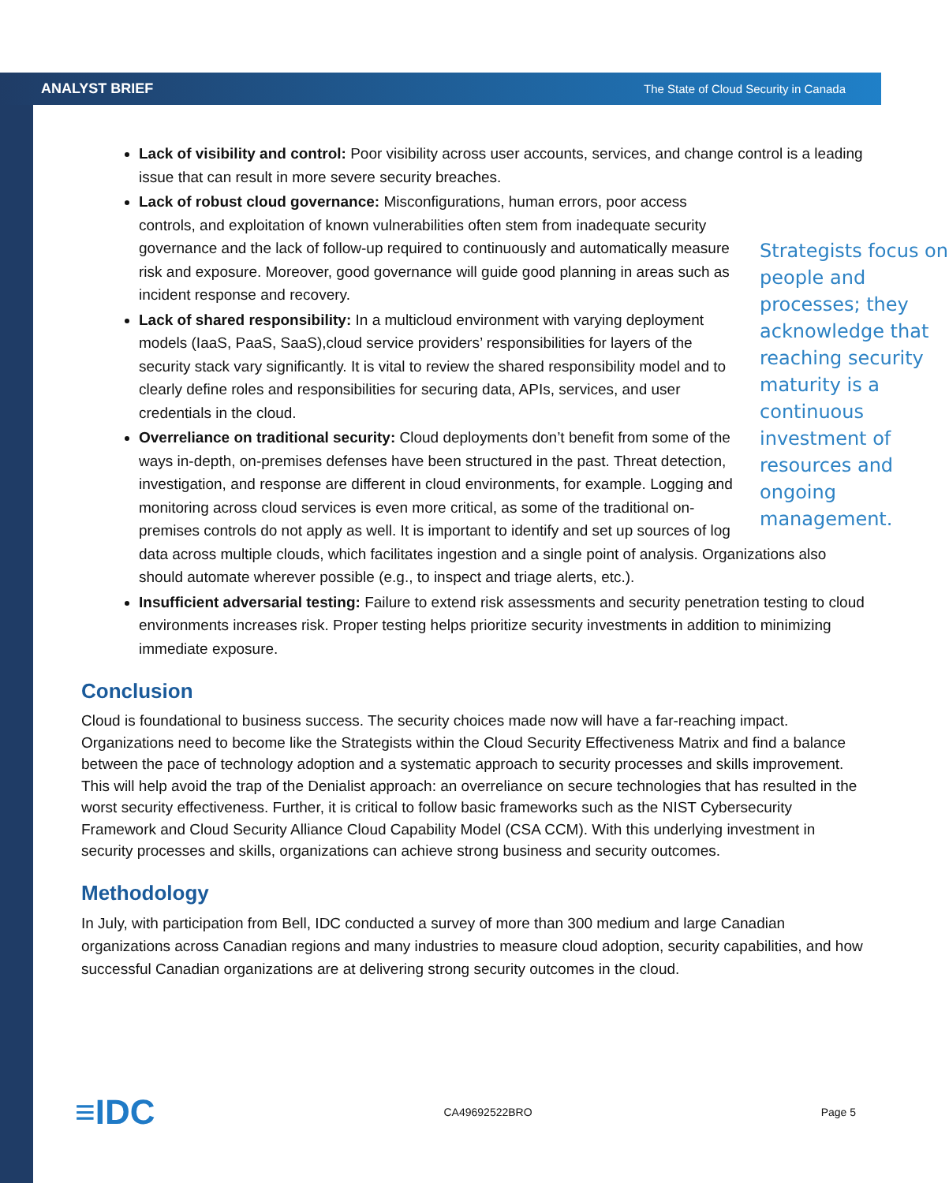ANALYST BRIEF The State of Cloud Security in Canada
Lack of visibility and control: Poor visibility across user accounts, services, and change control is a leading issue that can result in more severe security breaches.
Strategists focus on people and processes; they acknowledge that reaching security maturity is a continuous investment of resources and ongoing management.
Lack of robust cloud governance: Misconfigurations, human errors, poor access controls, and exploitation of known vulnerabilities often stem from inadequate security governance and the lack of follow-up required to continuously and automatically measure risk and exposure. Moreover, good governance will guide good planning in areas such as incident response and recovery.
Lack of shared responsibility: In a multicloud environment with varying deployment models (IaaS, PaaS, SaaS),cloud service providers’ responsibilities for layers of the security stack vary significantly. It is vital to review the shared responsibility model and to clearly define roles and responsibilities for securing data, APIs, services, and user credentials in the cloud.
Overreliance on traditional security: Cloud deployments don’t benefit from some of the ways in-depth, on-premises defenses have been structured in the past. Threat detection, investigation, and response are different in cloud environments, for example. Logging and monitoring across cloud services is even more critical, as some of the traditional on-premises controls do not apply as well. It is important to identify and set up sources of log data across multiple clouds, which facilitates ingestion and a single point of analysis. Organizations also should automate wherever possible (e.g., to inspect and triage alerts, etc.).
Insufficient adversarial testing: Failure to extend risk assessments and security penetration testing to cloud environments increases risk. Proper testing helps prioritize security investments in addition to minimizing immediate exposure.
Conclusion
Cloud is foundational to business success. The security choices made now will have a far-reaching impact. Organizations need to become like the Strategists within the Cloud Security Effectiveness Matrix and find a balance between the pace of technology adoption and a systematic approach to security processes and skills improvement. This will help avoid the trap of the Denialist approach: an overreliance on secure technologies that has resulted in the worst security effectiveness. Further, it is critical to follow basic frameworks such as the NIST Cybersecurity Framework and Cloud Security Alliance Cloud Capability Model (CSA CCM). With this underlying investment in security processes and skills, organizations can achieve strong business and security outcomes.
Methodology
In July, with participation from Bell, IDC conducted a survey of more than 300 medium and large Canadian organizations across Canadian regions and many industries to measure cloud adoption, security capabilities, and how successful Canadian organizations are at delivering strong security outcomes in the cloud.
≡IDC CA49692522BRO Page 5